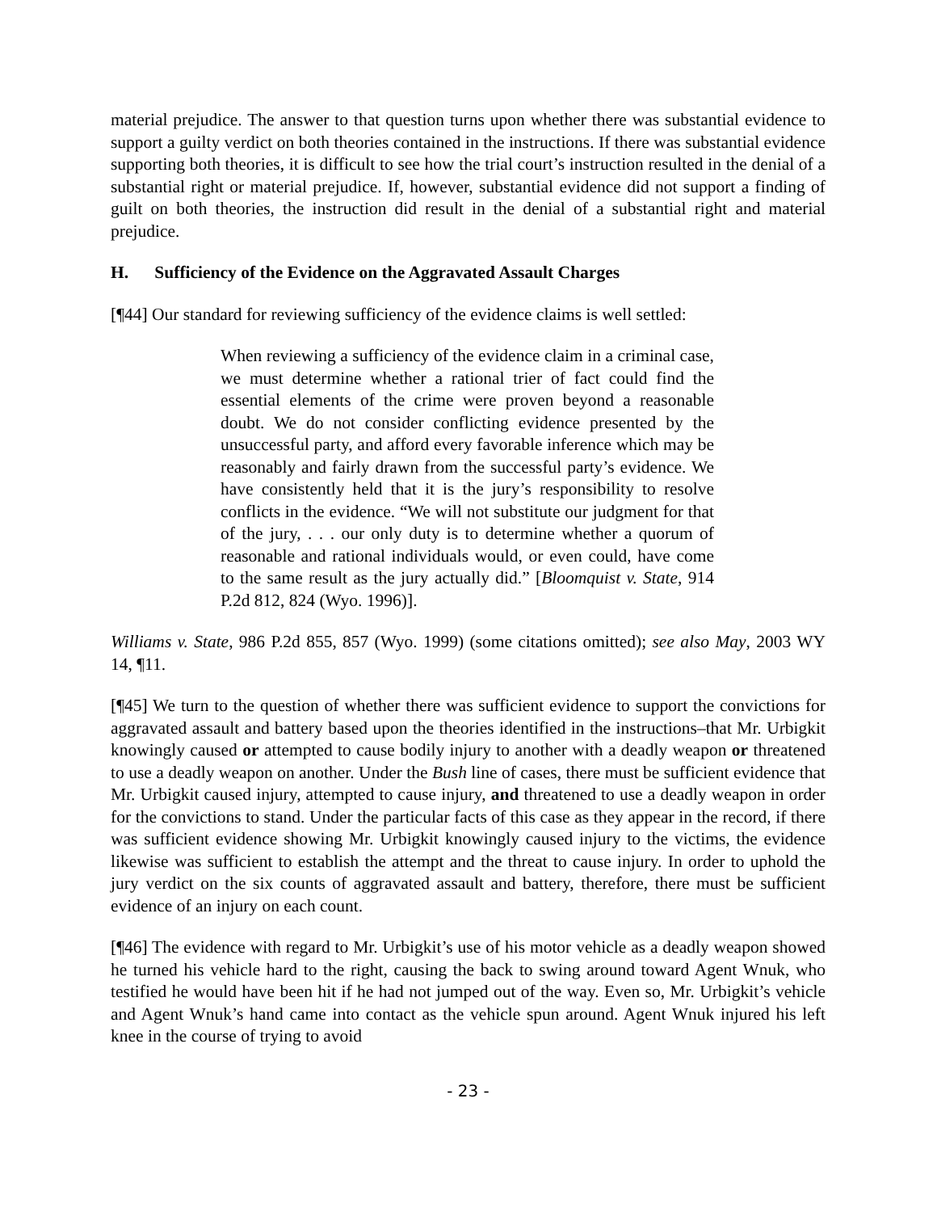material prejudice. The answer to that question turns upon whether there was substantial evidence to support a guilty verdict on both theories contained in the instructions. If there was substantial evidence supporting both theories, it is difficult to see how the trial court’s instruction resulted in the denial of a substantial right or material prejudice. If, however, substantial evidence did not support a finding of guilt on both theories, the instruction did result in the denial of a substantial right and material prejudice.
H. Sufficiency of the Evidence on the Aggravated Assault Charges
[¶44] Our standard for reviewing sufficiency of the evidence claims is well settled:
When reviewing a sufficiency of the evidence claim in a criminal case, we must determine whether a rational trier of fact could find the essential elements of the crime were proven beyond a reasonable doubt. We do not consider conflicting evidence presented by the unsuccessful party, and afford every favorable inference which may be reasonably and fairly drawn from the successful party’s evidence. We have consistently held that it is the jury’s responsibility to resolve conflicts in the evidence. “We will not substitute our judgment for that of the jury, . . . our only duty is to determine whether a quorum of reasonable and rational individuals would, or even could, have come to the same result as the jury actually did.” [Bloomquist v. State, 914 P.2d 812, 824 (Wyo. 1996)].
Williams v. State, 986 P.2d 855, 857 (Wyo. 1999) (some citations omitted); see also May, 2003 WY 14, ¶11.
[¶45] We turn to the question of whether there was sufficient evidence to support the convictions for aggravated assault and battery based upon the theories identified in the instructions–that Mr. Urbigkit knowingly caused or attempted to cause bodily injury to another with a deadly weapon or threatened to use a deadly weapon on another. Under the Bush line of cases, there must be sufficient evidence that Mr. Urbigkit caused injury, attempted to cause injury, and threatened to use a deadly weapon in order for the convictions to stand. Under the particular facts of this case as they appear in the record, if there was sufficient evidence showing Mr. Urbigkit knowingly caused injury to the victims, the evidence likewise was sufficient to establish the attempt and the threat to cause injury. In order to uphold the jury verdict on the six counts of aggravated assault and battery, therefore, there must be sufficient evidence of an injury on each count.
[¶46] The evidence with regard to Mr. Urbigkit’s use of his motor vehicle as a deadly weapon showed he turned his vehicle hard to the right, causing the back to swing around toward Agent Wnuk, who testified he would have been hit if he had not jumped out of the way. Even so, Mr. Urbigkit’s vehicle and Agent Wnuk’s hand came into contact as the vehicle spun around. Agent Wnuk injured his left knee in the course of trying to avoid
- 23 -